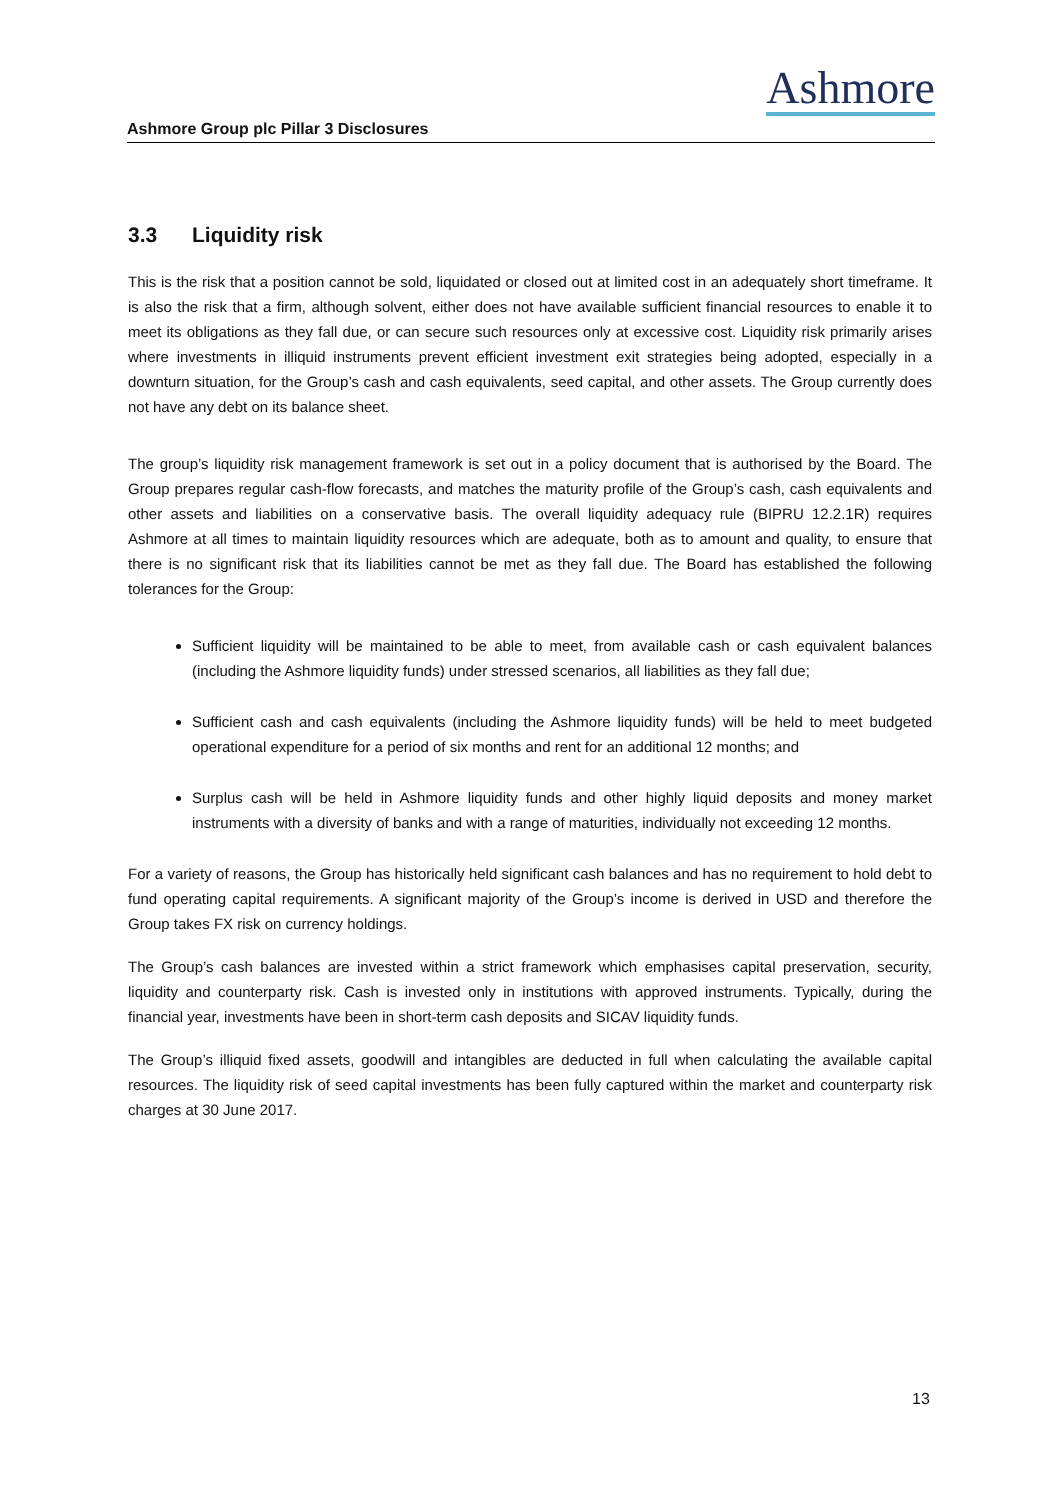Ashmore Group plc Pillar 3 Disclosures
Ashmore
3.3 Liquidity risk
This is the risk that a position cannot be sold, liquidated or closed out at limited cost in an adequately short timeframe. It is also the risk that a firm, although solvent, either does not have available sufficient financial resources to enable it to meet its obligations as they fall due, or can secure such resources only at excessive cost. Liquidity risk primarily arises where investments in illiquid instruments prevent efficient investment exit strategies being adopted, especially in a downturn situation, for the Group’s cash and cash equivalents, seed capital, and other assets. The Group currently does not have any debt on its balance sheet.
The group’s liquidity risk management framework is set out in a policy document that is authorised by the Board. The Group prepares regular cash-flow forecasts, and matches the maturity profile of the Group’s cash, cash equivalents and other assets and liabilities on a conservative basis. The overall liquidity adequacy rule (BIPRU 12.2.1R) requires Ashmore at all times to maintain liquidity resources which are adequate, both as to amount and quality, to ensure that there is no significant risk that its liabilities cannot be met as they fall due. The Board has established the following tolerances for the Group:
Sufficient liquidity will be maintained to be able to meet, from available cash or cash equivalent balances (including the Ashmore liquidity funds) under stressed scenarios, all liabilities as they fall due;
Sufficient cash and cash equivalents (including the Ashmore liquidity funds) will be held to meet budgeted operational expenditure for a period of six months and rent for an additional 12 months; and
Surplus cash will be held in Ashmore liquidity funds and other highly liquid deposits and money market instruments with a diversity of banks and with a range of maturities, individually not exceeding 12 months.
For a variety of reasons, the Group has historically held significant cash balances and has no requirement to hold debt to fund operating capital requirements. A significant majority of the Group’s income is derived in USD and therefore the Group takes FX risk on currency holdings.
The Group’s cash balances are invested within a strict framework which emphasises capital preservation, security, liquidity and counterparty risk. Cash is invested only in institutions with approved instruments. Typically, during the financial year, investments have been in short-term cash deposits and SICAV liquidity funds.
The Group’s illiquid fixed assets, goodwill and intangibles are deducted in full when calculating the available capital resources. The liquidity risk of seed capital investments has been fully captured within the market and counterparty risk charges at 30 June 2017.
13